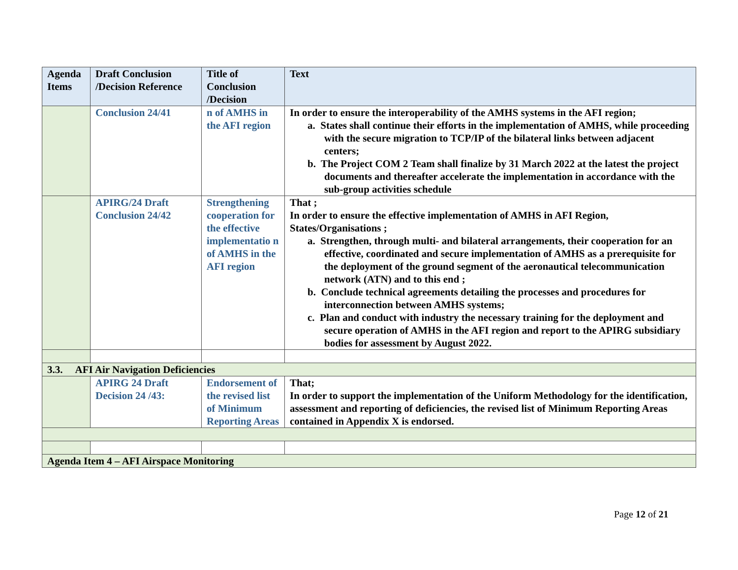| Agenda Items | Draft Conclusion /Decision Reference | Title of Conclusion /Decision | Text |
| --- | --- | --- | --- |
| | Conclusion 24/41 | n of AMHS in the AFI region | In order to ensure the interoperability of the AMHS systems in the AFI region; a. States shall continue their efforts in the implementation of AMHS, while proceeding with the secure migration to TCP/IP of the bilateral links between adjacent centers; b. The Project COM 2 Team shall finalize by 31 March 2022 at the latest the project documents and thereafter accelerate the implementation in accordance with the sub-group activities schedule |
| | APIRG/24 Draft Conclusion 24/42 | Strengthening cooperation for the effective implementatio n of AMHS in the AFI region | That ; In order to ensure the effective implementation of AMHS in AFI Region, States/Organisations ; a. Strengthen, through multi- and bilateral arrangements, their cooperation for an effective, coordinated and secure implementation of AMHS as a prerequisite for the deployment of the ground segment of the aeronautical telecommunication network (ATN) and to this end ; b. Conclude technical agreements detailing the processes and procedures for interconnection between AMHS systems; c. Plan and conduct with industry the necessary training for the deployment and secure operation of AMHS in the AFI region and report to the APIRG subsidiary bodies for assessment by August 2022. |
| 3.3. AFI Air Navigation Deficiencies | | | |
| | APIRG 24 Draft Decision 24 /43: | Endorsement of the revised list of Minimum Reporting Areas | That; In order to support the implementation of the Uniform Methodology for the identification, assessment and reporting of deficiencies, the revised list of Minimum Reporting Areas contained in Appendix X is endorsed. |
| Agenda Item 4 – AFI Airspace Monitoring | | | |
Page 12 of 21